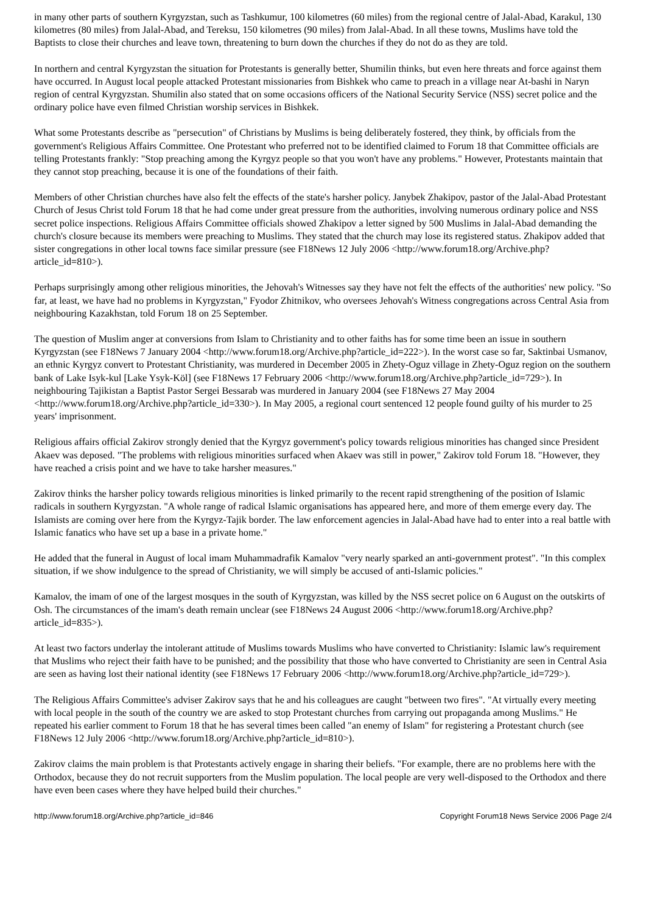in many other parts of southern Kyrgyzstan, such as Tashkumur, 100 kilometres (60 miles) from the regional centre of Jalal-Abad, Karakul, 130 kilometres (80 miles) from Jalal-Abad, and Tereksu, 150 kilometres (90 miles) from Jalal-Abad. In all these towns, Muslims have told the Baptists to close their churches and leave town, threatening to burn down the churches if they do not do as they are told.
In northern and central Kyrgyzstan the situation for Protestants is generally better, Shumilin thinks, but even here threats and force against them have occurred. In August local people attacked Protestant missionaries from Bishkek who came to preach in a village near At-bashi in Naryn region of central Kyrgyzstan. Shumilin also stated that on some occasions officers of the National Security Service (NSS) secret police and the ordinary police have even filmed Christian worship services in Bishkek.
What some Protestants describe as "persecution" of Christians by Muslims is being deliberately fostered, they think, by officials from the government's Religious Affairs Committee. One Protestant who preferred not to be identified claimed to Forum 18 that Committee officials are telling Protestants frankly: "Stop preaching among the Kyrgyz people so that you won't have any problems." However, Protestants maintain that they cannot stop preaching, because it is one of the foundations of their faith.
Members of other Christian churches have also felt the effects of the state's harsher policy. Janybek Zhakipov, pastor of the Jalal-Abad Protestant Church of Jesus Christ told Forum 18 that he had come under great pressure from the authorities, involving numerous ordinary police and NSS secret police inspections. Religious Affairs Committee officials showed Zhakipov a letter signed by 500 Muslims in Jalal-Abad demanding the church's closure because its members were preaching to Muslims. They stated that the church may lose its registered status. Zhakipov added that sister congregations in other local towns face similar pressure (see F18News 12 July 2006 <http://www.forum18.org/Archive.php?article_id=810>).
Perhaps surprisingly among other religious minorities, the Jehovah's Witnesses say they have not felt the effects of the authorities' new policy. "So far, at least, we have had no problems in Kyrgyzstan," Fyodor Zhitnikov, who oversees Jehovah's Witness congregations across Central Asia from neighbouring Kazakhstan, told Forum 18 on 25 September.
The question of Muslim anger at conversions from Islam to Christianity and to other faiths has for some time been an issue in southern Kyrgyzstan (see F18News 7 January 2004 <http://www.forum18.org/Archive.php?article_id=222>). In the worst case so far, Saktinbai Usmanov, an ethnic Kyrgyz convert to Protestant Christianity, was murdered in December 2005 in Zhety-Oguz village in Zhety-Oguz region on the southern bank of Lake Isyk-kul [Lake Ysyk-Köl] (see F18News 17 February 2006 <http://www.forum18.org/Archive.php?article_id=729>). In neighbouring Tajikistan a Baptist Pastor Sergei Bessarab was murdered in January 2004 (see F18News 27 May 2004 <http://www.forum18.org/Archive.php?article_id=330>). In May 2005, a regional court sentenced 12 people found guilty of his murder to 25 years' imprisonment.
Religious affairs official Zakirov strongly denied that the Kyrgyz government's policy towards religious minorities has changed since President Akaev was deposed. "The problems with religious minorities surfaced when Akaev was still in power," Zakirov told Forum 18. "However, they have reached a crisis point and we have to take harsher measures."
Zakirov thinks the harsher policy towards religious minorities is linked primarily to the recent rapid strengthening of the position of Islamic radicals in southern Kyrgyzstan. "A whole range of radical Islamic organisations has appeared here, and more of them emerge every day. The Islamists are coming over here from the Kyrgyz-Tajik border. The law enforcement agencies in Jalal-Abad have had to enter into a real battle with Islamic fanatics who have set up a base in a private home."
He added that the funeral in August of local imam Muhammadrafik Kamalov "very nearly sparked an anti-government protest". "In this complex situation, if we show indulgence to the spread of Christianity, we will simply be accused of anti-Islamic policies."
Kamalov, the imam of one of the largest mosques in the south of Kyrgyzstan, was killed by the NSS secret police on 6 August on the outskirts of Osh. The circumstances of the imam's death remain unclear (see F18News 24 August 2006 <http://www.forum18.org/Archive.php?article_id=835>).
At least two factors underlay the intolerant attitude of Muslims towards Muslims who have converted to Christianity: Islamic law's requirement that Muslims who reject their faith have to be punished; and the possibility that those who have converted to Christianity are seen in Central Asia are seen as having lost their national identity (see F18News 17 February 2006 <http://www.forum18.org/Archive.php?article_id=729>).
The Religious Affairs Committee's adviser Zakirov says that he and his colleagues are caught "between two fires". "At virtually every meeting with local people in the south of the country we are asked to stop Protestant churches from carrying out propaganda among Muslims." He repeated his earlier comment to Forum 18 that he has several times been called "an enemy of Islam" for registering a Protestant church (see F18News 12 July 2006 <http://www.forum18.org/Archive.php?article_id=810>).
Zakirov claims the main problem is that Protestants actively engage in sharing their beliefs. "For example, there are no problems here with the Orthodox, because they do not recruit supporters from the Muslim population. The local people are very well-disposed to the Orthodox and there have even been cases where they have helped build their churches."
http://www.forum18.org/Archive.php?article_id=846 Copyright Forum18 News Service 2006 Page 2/4